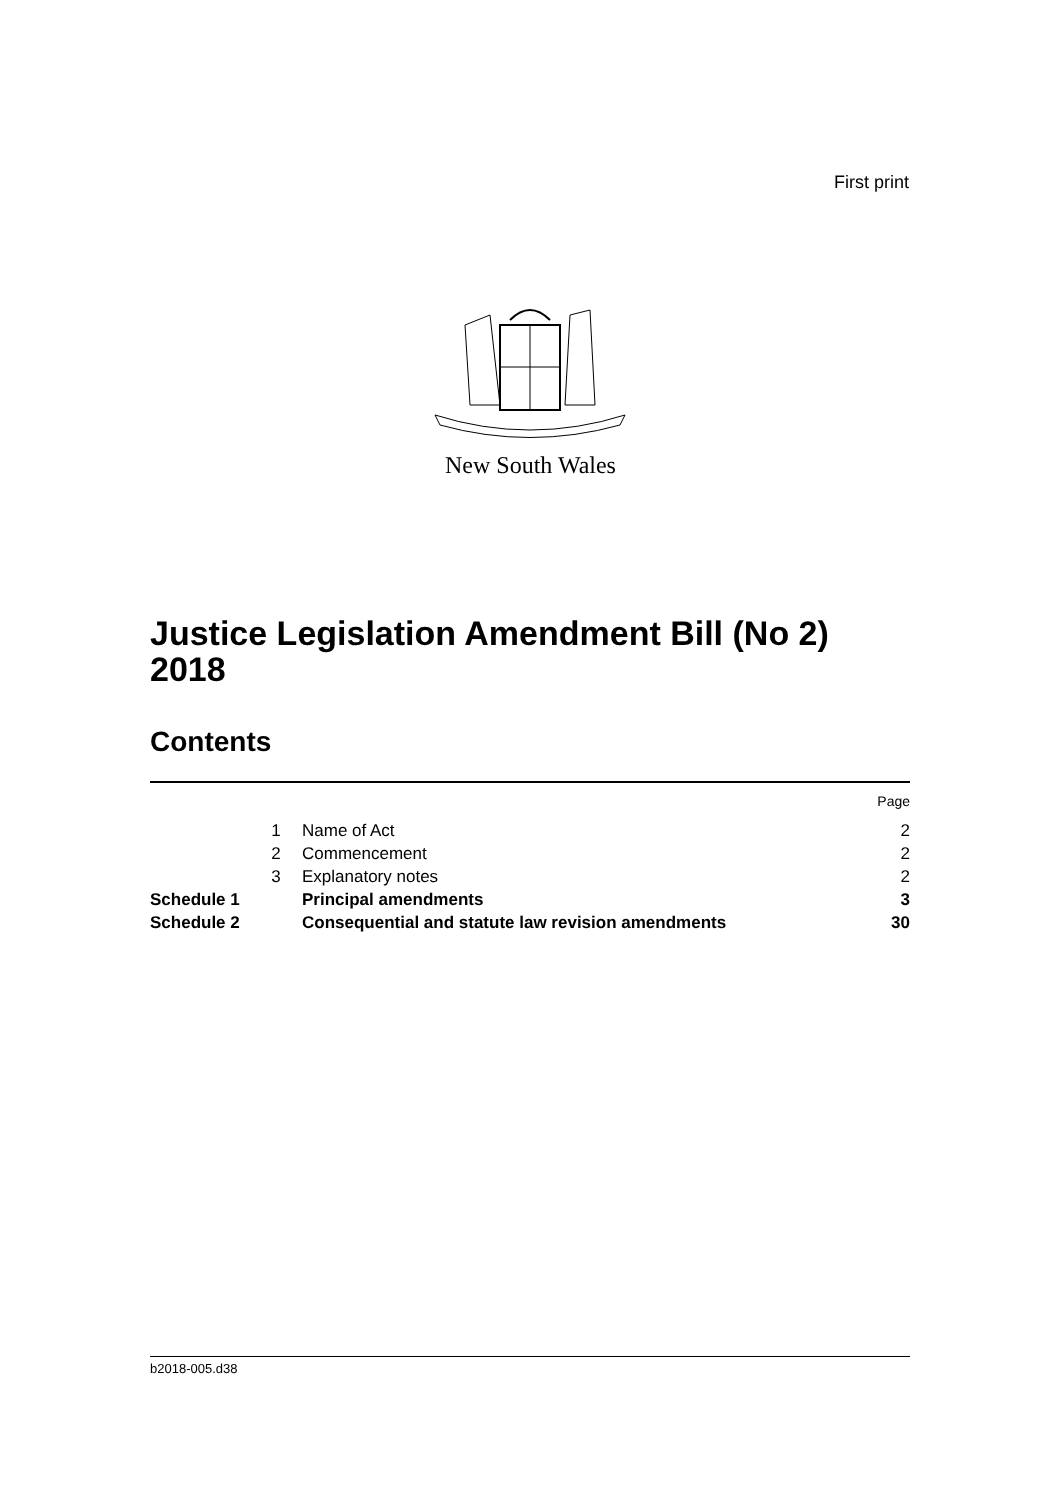First print
New South Wales
Justice Legislation Amendment Bill (No 2) 2018
Contents
| | | | Page |
| | 1 | Name of Act | 2 |
| | 2 | Commencement | 2 |
| | 3 | Explanatory notes | 2 |
| Schedule 1 | | Principal amendments | 3 |
| Schedule 2 | | Consequential and statute law revision amendments | 30 |
b2018-005.d38